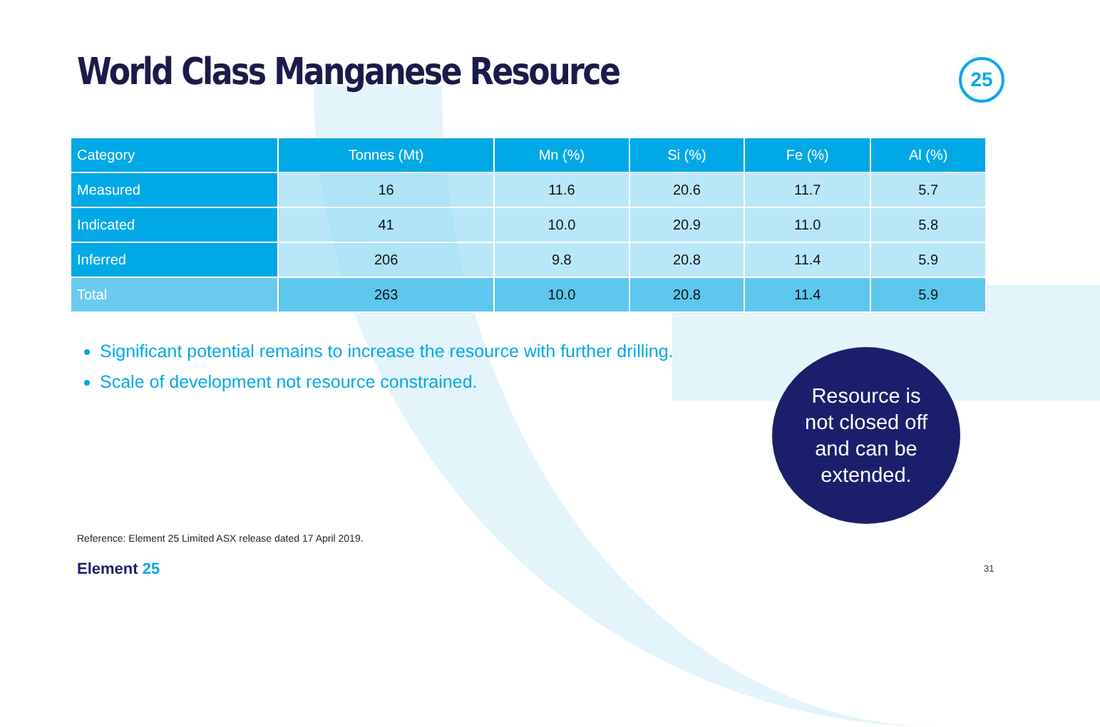World Class Manganese Resource 25
| Category | Tonnes (Mt) | Mn (%) | Si (%) | Fe (%) | Al (%) |
| --- | --- | --- | --- | --- | --- |
| Measured | 16 | 11.6 | 20.6 | 11.7 | 5.7 |
| Indicated | 41 | 10.0 | 20.9 | 11.0 | 5.8 |
| Inferred | 206 | 9.8 | 20.8 | 11.4 | 5.9 |
| Total | 263 | 10.0 | 20.8 | 11.4 | 5.9 |
Significant potential remains to increase the resource with further drilling.
Scale of development not resource constrained.
Resource is
not closed off
and can be
extended.
Reference: Element 25 Limited ASX release dated 17 April 2019.
Element 25 31